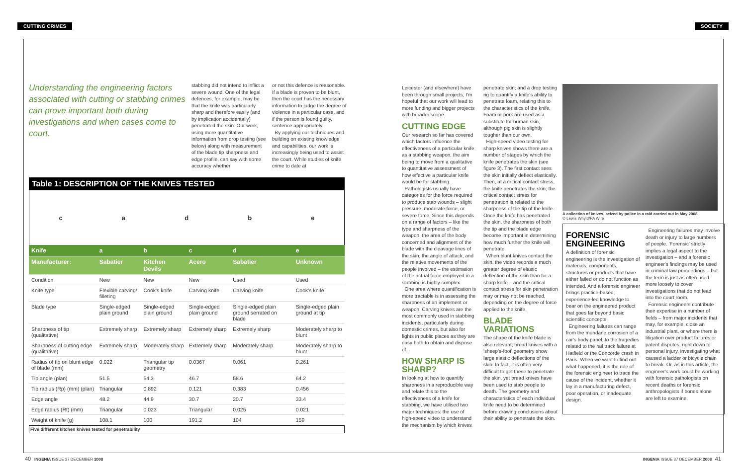CUTTING CRIMES SOCIETY
Understanding the engineering factors associated with cutting or stabbing crimes can prove important both during investigations and when cases come to court.
stabbing did not intend to inflict a severe wound. One of the legal defences, for example, may be that the knife was particularly sharp and therefore easily (and by implication accidentally) penetrated the skin. Our work, using more quantitative information from drop testing (see below) along with measurement of the blade tip sharpness and edge profile, can say with some accuracy whether
or not this defence is reasonable. If a blade is proven to be blunt, then the court has the necessary information to judge the degree of violence in a particular case, and if the person is found guilty, sentence appropriately.
By applying our techniques and building on existing knowledge and capabilities, our work is increasingly being used to assist the court. While studies of knife crime to date at
Table 1: DESCRIPTION OF THE KNIVES TESTED
cadbe
| Knife | a | b | c | d | e |
| --- | --- | --- | --- | --- | --- |
| Manufacturer: | Sabatier | Kitchen Devils | Acero | Sabatier | Unknown |
| Condition | New | New | New | Used | Used |
| Knife type | Flexible carving/ filleting | Cook's knife | Carving knife | Carving knife | Cook's knife |
| Blade type | Single-edged plain ground | Single-edged plain ground | Single-edged plain ground | Single-edged plain ground serrated on blade | Single-edged plain ground at tip |
| Sharpness of tip (qualitative) | Extremely sharp | Extremely sharp | Extremely sharp | Extremely sharp | Moderately sharp to blunt |
| Sharpness of cutting edge (qualitative) | Extremely sharp | Moderately sharp | Extremely sharp | Moderately sharp | Moderately sharp to blunt |
| Radius of tip on blunt edge of blade (mm) | 0.022 | Triangular tip geometry | 0.0367 | 0.061 | 0.261 |
| Tip angle (plan) | 51.5 | 54.3 | 46.7 | 58.6 | 64.2 |
| Tip radius (Rp) (mm) (plan) | Triangular | 0.892 | 0.121 | 0.383 | 0.456 |
| Edge angle | 48.2 | 44.9 | 30.7 | 20.7 | 33.4 |
| Edge radius (Rt) (mm) | Triangular | 0.023 | Triangular | 0.025 | 0.021 |
| Weight of knife (g) | 108.1 | 100 | 191.2 | 104 | 159 |
Five different kitchen knives tested for penetrability
Leicester (and elsewhere) have been through small projects, I'm hopeful that our work will lead to more funding and bigger projects with broader scope.
CUTTING EDGE
Our research so far has covered which factors influence the effectiveness of a particular knife as a stabbing weapon, the aim being to move from a qualitative to quantitative assessment of how effective a particular knife would be for stabbing.
Pathologists usually have categories for the force required to produce stab wounds – slight pressure, moderate force, or severe force. Since this depends on a range of factors – like the type and sharpness of the weapon, the area of the body concerned and alignment of the blade with the cleavage lines of the skin, the angle of attack, and the relative movements of the people involved – the estimation of the actual force employed in a stabbing is highly complex.
One area where quantification is more tractable is in assessing the sharpness of an implement or weapon. Carving knives are the most commonly used in stabbing incidents, particularly during domestic crimes, but also for fights in public places as they are easy both to obtain and dispose of.
HOW SHARP IS SHARP?
In looking at how to quantify sharpness in a reproducible way and relate this to the effectiveness of a knife for stabbing, we have utilised two major techniques: the use of high-speed video to understand the mechanism by which knives
penetrate skin; and a drop testing rig to quantify a knife's ability to penetrate foam, relating this to the characteristics of the knife. Foam or pork are used as a substitute for human skin, although pig skin is slightly tougher than our own.
High-speed video testing for sharp knives shows there are a number of stages by which the knife penetrates the skin (see figure 3). The first contact sees the skin initially deflect elastically. Then, at a critical contact stress, the knife penetrates the skin; the critical contact stress for penetration is related to the sharpness of the tip of the knife. Once the knife has penetrated the skin, the sharpness of both the tip and the blade edge become important in determining how much further the knife will penetrate.
When blunt knives contact the skin, the video records a much greater degree of elastic deflection of the skin than for a sharp knife – and the critical contact stress for skin penetration may or may not be reached, depending on the degree of force applied to the knife.
BLADE VARIATIONS
The shape of the knife blade is also relevant; bread knives with a 'sheep's-foot' geometry show large elastic deflections of the skin. In fact, it is often very difficult to get these to penetrate the skin, yet bread knives have been used to stab people to death. The geometry and characteristics of each individual knife need to be determined before drawing conclusions about their ability to penetrate the skin.
A collection of knives, seized by police in a raid carried out in May 2008
© Lewis Whyld/PA Wire
FORENSIC ENGINEERING
A definition of forensic engineering is the investigation of materials, components, structures or products that have either failed or do not function as intended. And a forensic engineer brings practice-based, experience-led knowledge to bear on the engineered product that goes far beyond basic scientific concepts.
Engineering failures can range from the mundane corrosion of a car's body panel, to the tragedies related to the rail track failure at Hatfield or the Concorde crash in Paris. When we want to find out what happened, it is the role of the forensic engineer to trace the cause of the incident, whether it lay in a manufacturing defect, poor operation, or inadequate design.
Engineering failures may involve death or injury to large numbers of people. 'Forensic' strictly implies a legal aspect to the investigation – and a forensic engineer's findings may be used in criminal law proceedings – but the term is just as often used more loosely to cover investigations that do not lead into the court room.
Forensic engineers contribute their expertise in a number of fields – from major incidents that may, for example, close an industrial plant, or where there is litigation over product failures or patent disputes, right down to personal injury, investigating what caused a ladder or bicycle chain to break. Or, as in this article, the engineer's work could be working with forensic pathologists on recent deaths or forensic anthropologists if bones alone are left to examine.
40 INGENIA ISSUE 37 DECEMBER 2008
INGENIA ISSUE 37 DECEMBER 2008 41